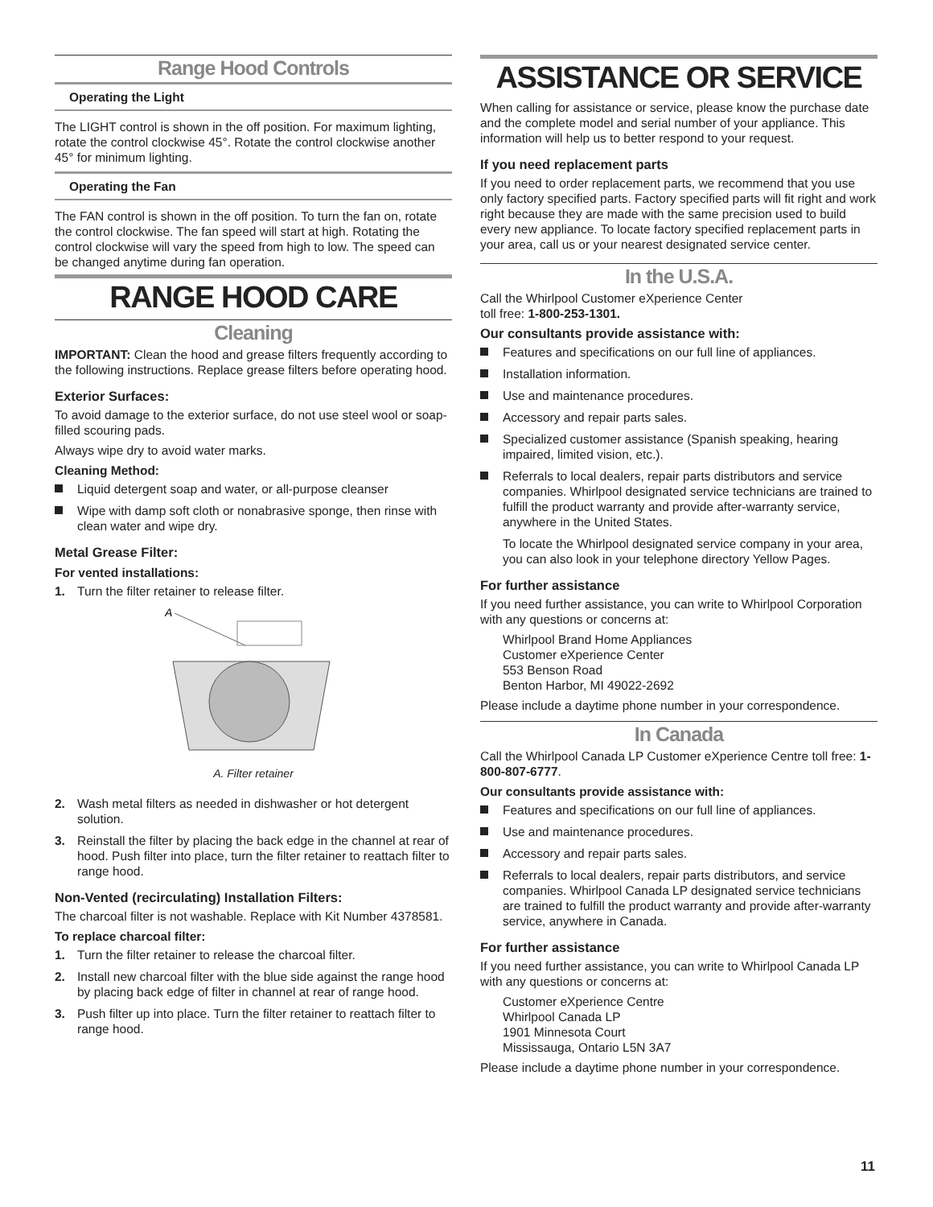Range Hood Controls
Operating the Light
The LIGHT control is shown in the off position. For maximum lighting, rotate the control clockwise 45°. Rotate the control clockwise another 45° for minimum lighting.
Operating the Fan
The FAN control is shown in the off position. To turn the fan on, rotate the control clockwise. The fan speed will start at high. Rotating the control clockwise will vary the speed from high to low. The speed can be changed anytime during fan operation.
RANGE HOOD CARE
Cleaning
IMPORTANT: Clean the hood and grease filters frequently according to the following instructions. Replace grease filters before operating hood.
Exterior Surfaces:
To avoid damage to the exterior surface, do not use steel wool or soap-filled scouring pads.
Always wipe dry to avoid water marks.
Cleaning Method:
Liquid detergent soap and water, or all-purpose cleanser
Wipe with damp soft cloth or nonabrasive sponge, then rinse with clean water and wipe dry.
Metal Grease Filter:
For vented installations:
1. Turn the filter retainer to release filter.
A
A. Filter retainer
2. Wash metal filters as needed in dishwasher or hot detergent solution.
3. Reinstall the filter by placing the back edge in the channel at rear of hood. Push filter into place, turn the filter retainer to reattach filter to range hood.
Non-Vented (recirculating) Installation Filters:
The charcoal filter is not washable. Replace with Kit Number 4378581.
To replace charcoal filter:
1. Turn the filter retainer to release the charcoal filter.
2. Install new charcoal filter with the blue side against the range hood by placing back edge of filter in channel at rear of range hood.
3. Push filter up into place. Turn the filter retainer to reattach filter to range hood.
ASSISTANCE OR SERVICE
When calling for assistance or service, please know the purchase date and the complete model and serial number of your appliance. This information will help us to better respond to your request.
If you need replacement parts
If you need to order replacement parts, we recommend that you use only factory specified parts. Factory specified parts will fit right and work right because they are made with the same precision used to build every new appliance. To locate factory specified replacement parts in your area, call us or your nearest designated service center.
In the U.S.A.
Call the Whirlpool Customer eXperience Center
toll free: 1-800-253-1301.
Our consultants provide assistance with:
Features and specifications on our full line of appliances.
Installation information.
Use and maintenance procedures.
Accessory and repair parts sales.
Specialized customer assistance (Spanish speaking, hearing impaired, limited vision, etc.).
Referrals to local dealers, repair parts distributors and service companies. Whirlpool designated service technicians are trained to fulfill the product warranty and provide after-warranty service, anywhere in the United States.
To locate the Whirlpool designated service company in your area, you can also look in your telephone directory Yellow Pages.
For further assistance
If you need further assistance, you can write to Whirlpool Corporation with any questions or concerns at:
Whirlpool Brand Home Appliances
Customer eXperience Center
553 Benson Road
Benton Harbor, MI 49022-2692
Please include a daytime phone number in your correspondence.
In Canada
Call the Whirlpool Canada LP Customer eXperience Centre toll free: 1-800-807-6777.
Our consultants provide assistance with:
Features and specifications on our full line of appliances.
Use and maintenance procedures.
Accessory and repair parts sales.
Referrals to local dealers, repair parts distributors, and service companies. Whirlpool Canada LP designated service technicians are trained to fulfill the product warranty and provide after-warranty service, anywhere in Canada.
For further assistance
If you need further assistance, you can write to Whirlpool Canada LP with any questions or concerns at:
Customer eXperience Centre
Whirlpool Canada LP
1901 Minnesota Court
Mississauga, Ontario L5N 3A7
Please include a daytime phone number in your correspondence.
11